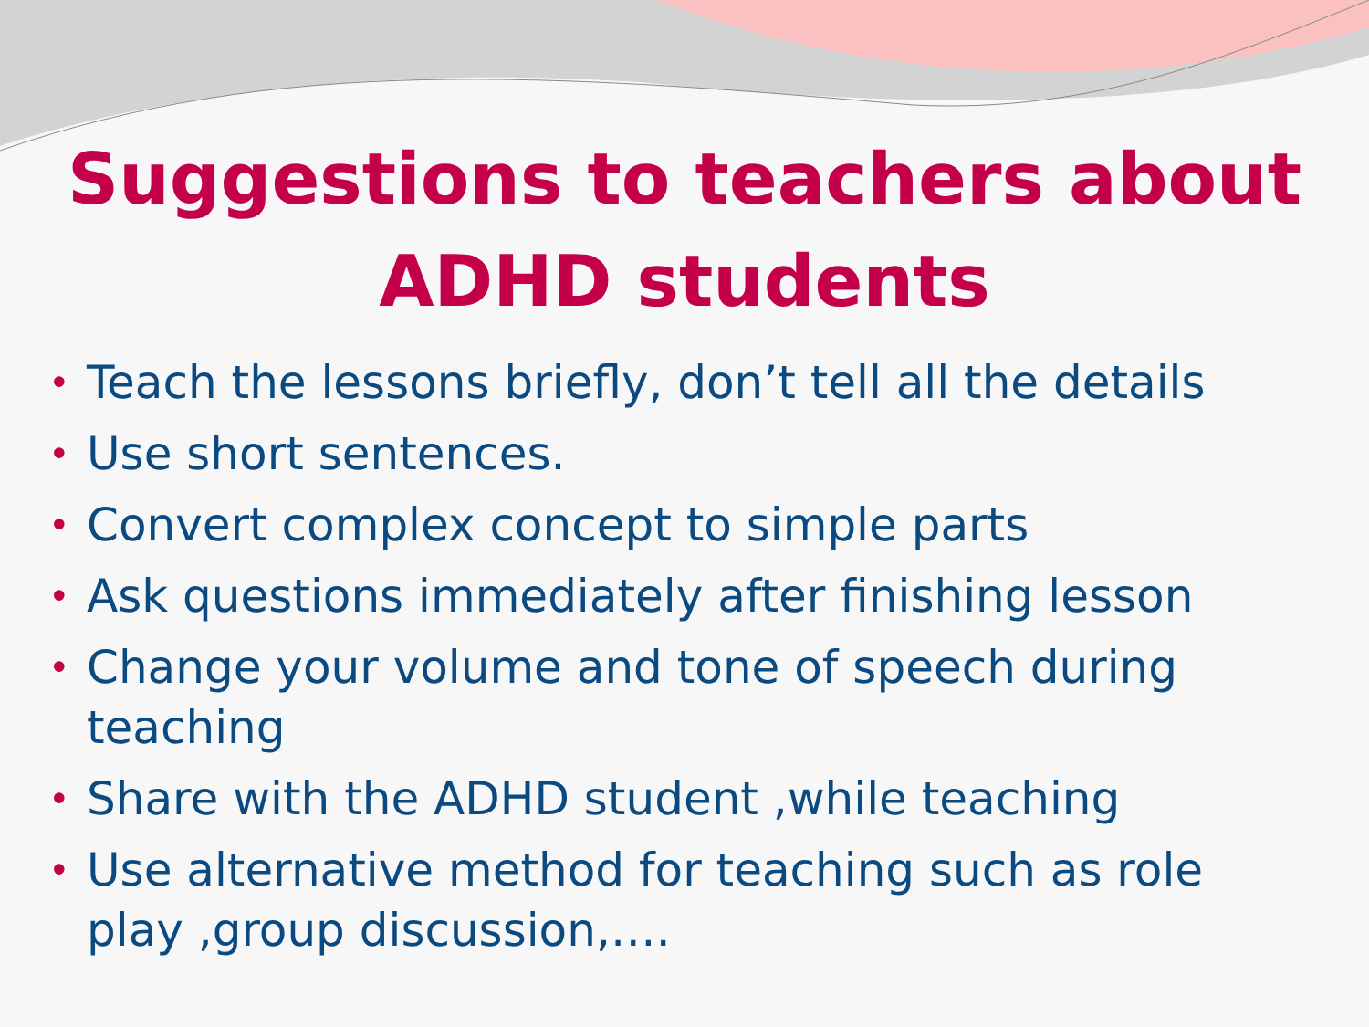Suggestions to teachers about
ADHD students
• Teach the lessons briefly, don’t tell all the details
• Use short sentences.
• Convert complex concept to simple parts
• Ask questions immediately after finishing lesson
• Change your volume and tone of speech during teaching
• Share with the ADHD student ,while teaching
• Use alternative method for teaching such as role play ,group discussion,….